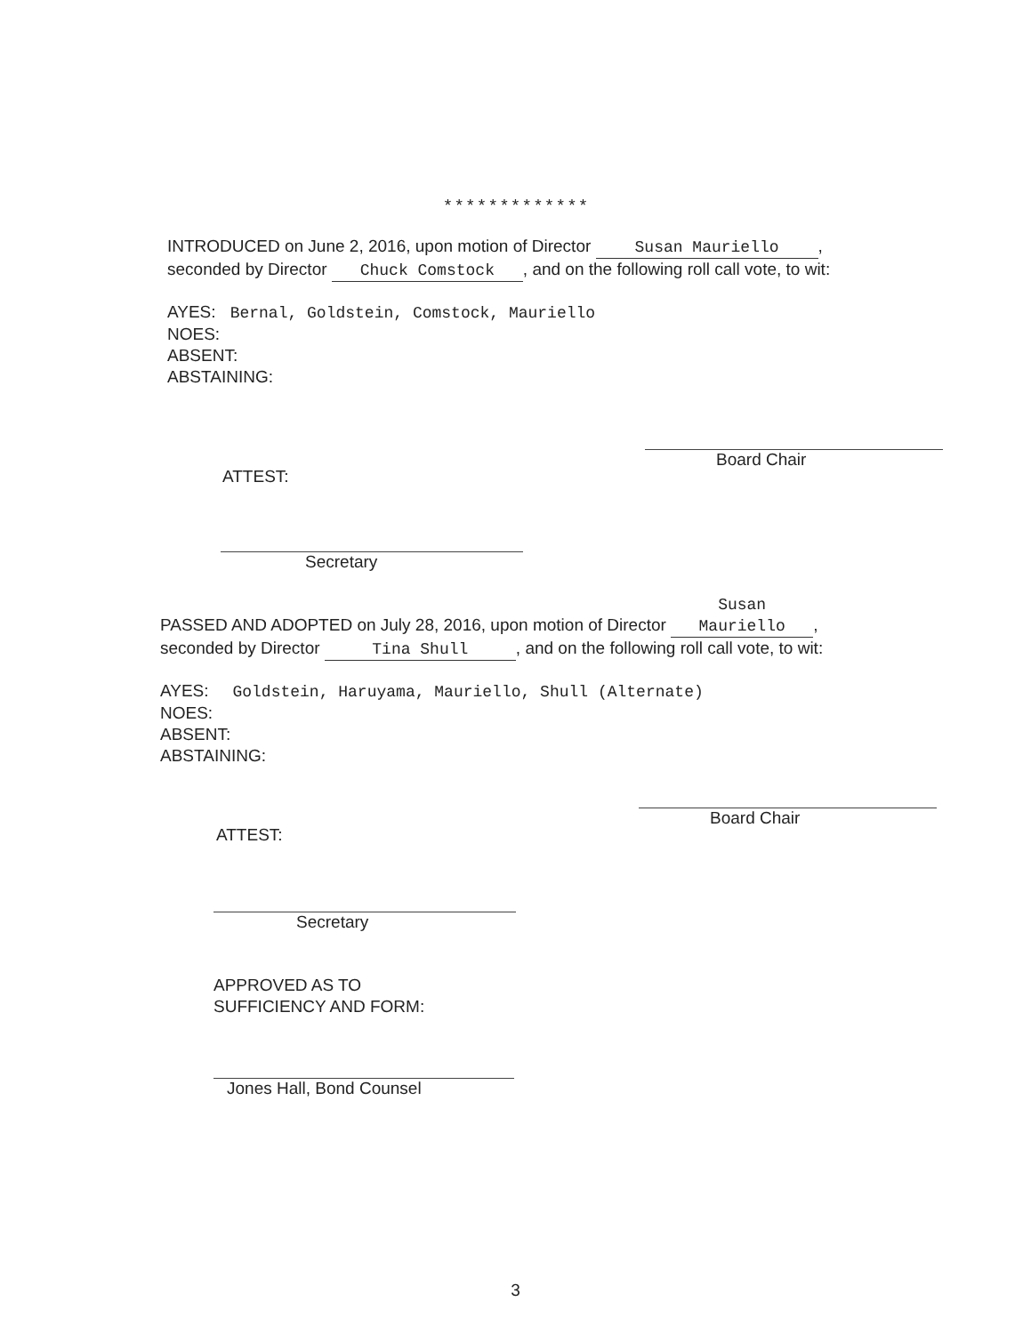* * * * * * * * * * * * *
INTRODUCED on June 2, 2016, upon motion of Director Susan Mauriello,
seconded by Director Chuck Comstock, and on the following roll call vote, to wit:
AYES: Bernal, Goldstein, Comstock, Mauriello
NOES:
ABSENT:
ABSTAINING:
Board Chair
ATTEST:
Secretary
PASSED AND ADOPTED on July 28, 2016, upon motion of Director Susan Mauriello,
seconded by Director Tina Shull, and on the following roll call vote, to wit:
AYES: Goldstein, Haruyama, Mauriello, Shull (Alternate)
NOES:
ABSENT:
ABSTAINING:
Board Chair
ATTEST:
Secretary
APPROVED AS TO
SUFFICIENCY AND FORM:
Jones Hall, Bond Counsel
3